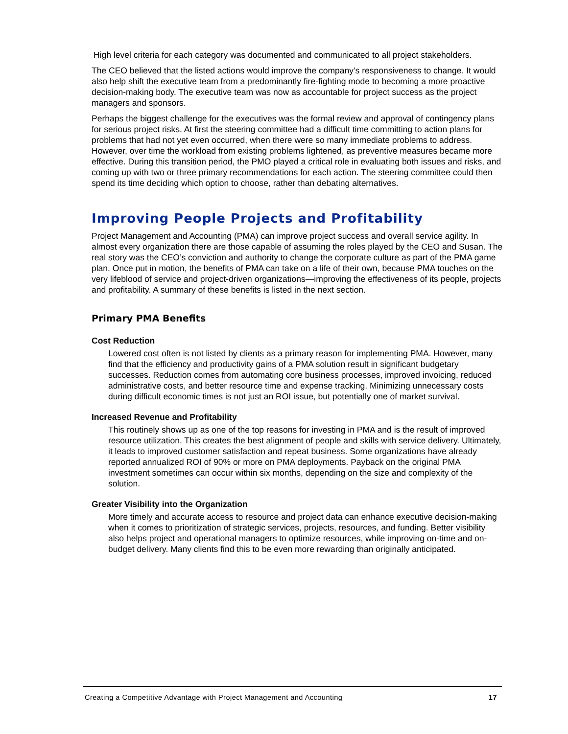High level criteria for each category was documented and communicated to all project stakeholders.
The CEO believed that the listed actions would improve the company’s responsiveness to change. It would also help shift the executive team from a predominantly fire-fighting mode to becoming a more proactive decision-making body. The executive team was now as accountable for project success as the project managers and sponsors.
Perhaps the biggest challenge for the executives was the formal review and approval of contingency plans for serious project risks. At first the steering committee had a difficult time committing to action plans for problems that had not yet even occurred, when there were so many immediate problems to address. However, over time the workload from existing problems lightened, as preventive measures became more effective. During this transition period, the PMO played a critical role in evaluating both issues and risks, and coming up with two or three primary recommendations for each action. The steering committee could then spend its time deciding which option to choose, rather than debating alternatives.
Improving People Projects and Profitability
Project Management and Accounting (PMA) can improve project success and overall service agility. In almost every organization there are those capable of assuming the roles played by the CEO and Susan. The real story was the CEO’s conviction and authority to change the corporate culture as part of the PMA game plan. Once put in motion, the benefits of PMA can take on a life of their own, because PMA touches on the very lifeblood of service and project-driven organizations—improving the effectiveness of its people, projects and profitability. A summary of these benefits is listed in the next section.
Primary PMA Benefits
Cost Reduction
Lowered cost often is not listed by clients as a primary reason for implementing PMA. However, many find that the efficiency and productivity gains of a PMA solution result in significant budgetary successes. Reduction comes from automating core business processes, improved invoicing, reduced administrative costs, and better resource time and expense tracking. Minimizing unnecessary costs during difficult economic times is not just an ROI issue, but potentially one of market survival.
Increased Revenue and Profitability
This routinely shows up as one of the top reasons for investing in PMA and is the result of improved resource utilization. This creates the best alignment of people and skills with service delivery. Ultimately, it leads to improved customer satisfaction and repeat business. Some organizations have already reported annualized ROI of 90% or more on PMA deployments. Payback on the original PMA investment sometimes can occur within six months, depending on the size and complexity of the solution.
Greater Visibility into the Organization
More timely and accurate access to resource and project data can enhance executive decision-making when it comes to prioritization of strategic services, projects, resources, and funding. Better visibility also helps project and operational managers to optimize resources, while improving on-time and on-budget delivery. Many clients find this to be even more rewarding than originally anticipated.
Creating a Competitive Advantage with Project Management and Accounting 17